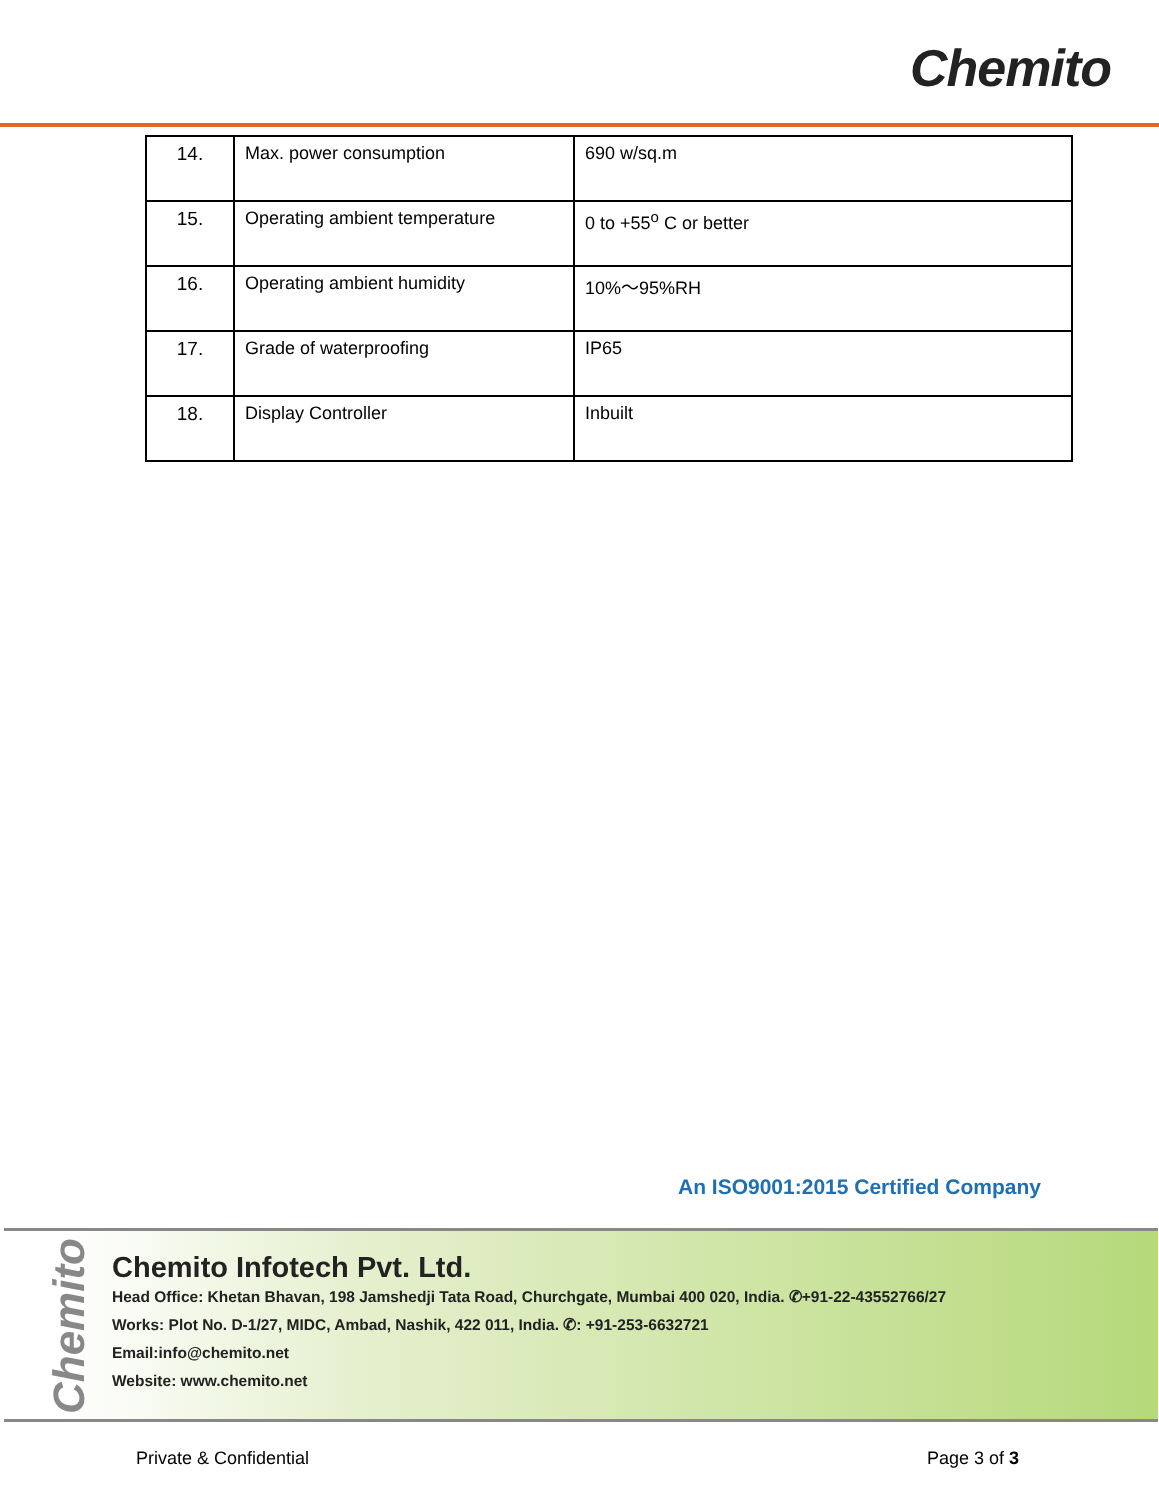Chemito
| 14. | Max. power consumption | 690 w/sq.m |
| 15. | Operating ambient temperature | 0 to +55<sup>o</sup> C or better |
| 16. | Operating ambient humidity | 10%～95%RH |
| 17. | Grade of waterproofing | IP65 |
| 18. | Display Controller | Inbuilt |
An ISO9001:2015 Certified Company
Chemito
Chemito Infotech Pvt. Ltd.
Head Office: Khetan Bhavan, 198 Jamshedji Tata Road, Churchgate, Mumbai 400 020, India. ✆+91-22-43552766/27
Works: Plot No. D-1/27, MIDC, Ambad, Nashik, 422 011, India. ✆: +91-253-6632721
Email:info@chemito.net
Website: www.chemito.net
Private & Confidential Page 3 of 3